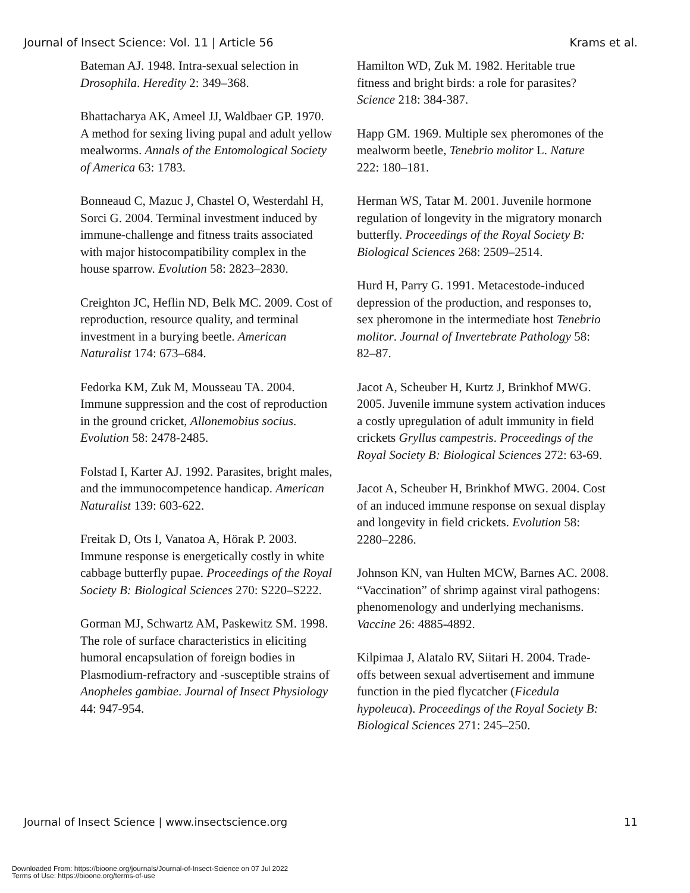Journal of Insect Science: Vol. 11 | Article 56 Krams et al.
Bateman AJ. 1948. Intra-sexual selection in Drosophila. Heredity 2: 349–368.
Bhattacharya AK, Ameel JJ, Waldbaer GP. 1970. A method for sexing living pupal and adult yellow mealworms. Annals of the Entomological Society of America 63: 1783.
Bonneaud C, Mazuc J, Chastel O, Westerdahl H, Sorci G. 2004. Terminal investment induced by immune-challenge and fitness traits associated with major histocompatibility complex in the house sparrow. Evolution 58: 2823–2830.
Creighton JC, Heflin ND, Belk MC. 2009. Cost of reproduction, resource quality, and terminal investment in a burying beetle. American Naturalist 174: 673–684.
Fedorka KM, Zuk M, Mousseau TA. 2004. Immune suppression and the cost of reproduction in the ground cricket, Allonemobius socius. Evolution 58: 2478-2485.
Folstad I, Karter AJ. 1992. Parasites, bright males, and the immunocompetence handicap. American Naturalist 139: 603-622.
Freitak D, Ots I, Vanatoa A, Hörak P. 2003. Immune response is energetically costly in white cabbage butterfly pupae. Proceedings of the Royal Society B: Biological Sciences 270: S220–S222.
Gorman MJ, Schwartz AM, Paskewitz SM. 1998. The role of surface characteristics in eliciting humoral encapsulation of foreign bodies in Plasmodium-refractory and -susceptible strains of Anopheles gambiae. Journal of Insect Physiology 44: 947-954.
Hamilton WD, Zuk M. 1982. Heritable true fitness and bright birds: a role for parasites? Science 218: 384-387.
Happ GM. 1969. Multiple sex pheromones of the mealworm beetle, Tenebrio molitor L. Nature 222: 180–181.
Herman WS, Tatar M. 2001. Juvenile hormone regulation of longevity in the migratory monarch butterfly. Proceedings of the Royal Society B: Biological Sciences 268: 2509–2514.
Hurd H, Parry G. 1991. Metacestode-induced depression of the production, and responses to, sex pheromone in the intermediate host Tenebrio molitor. Journal of Invertebrate Pathology 58: 82–87.
Jacot A, Scheuber H, Kurtz J, Brinkhof MWG. 2005. Juvenile immune system activation induces a costly upregulation of adult immunity in field crickets Gryllus campestris. Proceedings of the Royal Society B: Biological Sciences 272: 63-69.
Jacot A, Scheuber H, Brinkhof MWG. 2004. Cost of an induced immune response on sexual display and longevity in field crickets. Evolution 58: 2280–2286.
Johnson KN, van Hulten MCW, Barnes AC. 2008. “Vaccination” of shrimp against viral pathogens: phenomenology and underlying mechanisms. Vaccine 26: 4885-4892.
Kilpimaa J, Alatalo RV, Siitari H. 2004. Trade-offs between sexual advertisement and immune function in the pied flycatcher (Ficedula hypoleuca). Proceedings of the Royal Society B: Biological Sciences 271: 245–250.
Journal of Insect Science | www.insectscience.org 11
Downloaded From: https://bioone.org/journals/Journal-of-Insect-Science on 07 Jul 2022
Terms of Use: https://bioone.org/terms-of-use